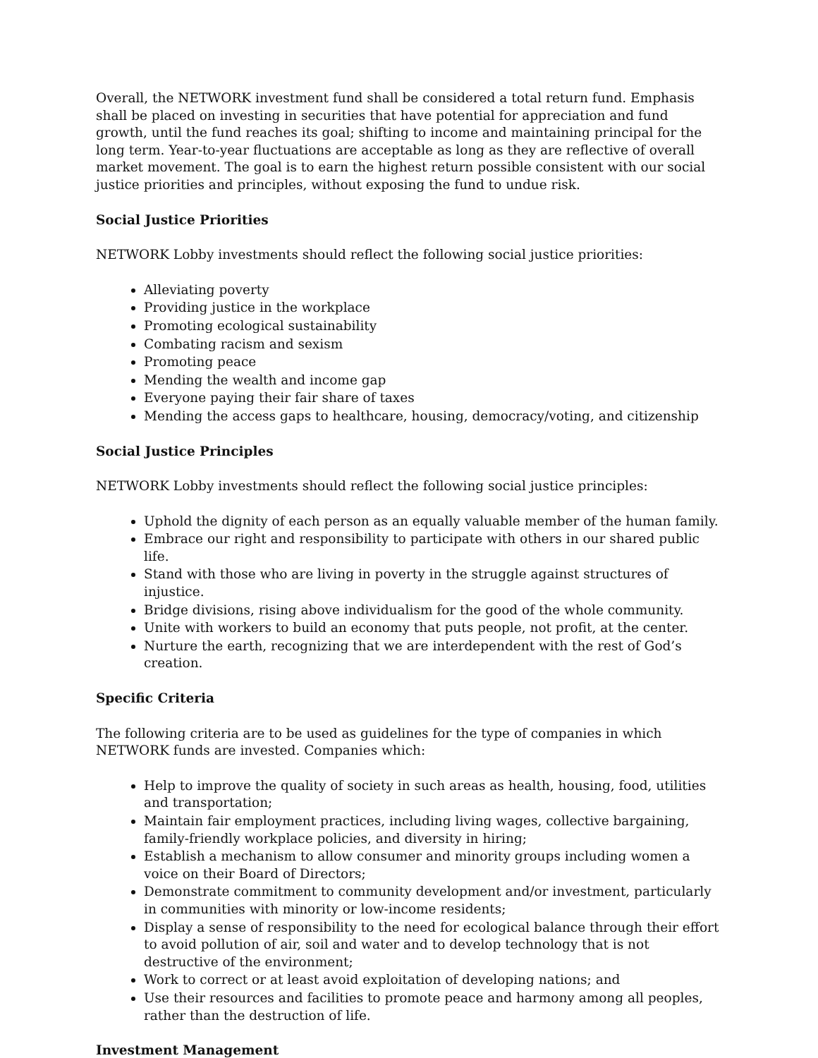Overall, the NETWORK investment fund shall be considered a total return fund. Emphasis shall be placed on investing in securities that have potential for appreciation and fund growth, until the fund reaches its goal; shifting to income and maintaining principal for the long term. Year-to-year fluctuations are acceptable as long as they are reflective of overall market movement. The goal is to earn the highest return possible consistent with our social justice priorities and principles, without exposing the fund to undue risk.
Social Justice Priorities
NETWORK Lobby investments should reflect the following social justice priorities:
Alleviating poverty
Providing justice in the workplace
Promoting ecological sustainability
Combating racism and sexism
Promoting peace
Mending the wealth and income gap
Everyone paying their fair share of taxes
Mending the access gaps to healthcare, housing, democracy/voting, and citizenship
Social Justice Principles
NETWORK Lobby investments should reflect the following social justice principles:
Uphold the dignity of each person as an equally valuable member of the human family.
Embrace our right and responsibility to participate with others in our shared public life.
Stand with those who are living in poverty in the struggle against structures of injustice.
Bridge divisions, rising above individualism for the good of the whole community.
Unite with workers to build an economy that puts people, not profit, at the center.
Nurture the earth, recognizing that we are interdependent with the rest of God’s creation.
Specific Criteria
The following criteria are to be used as guidelines for the type of companies in which NETWORK funds are invested. Companies which:
Help to improve the quality of society in such areas as health, housing, food, utilities and transportation;
Maintain fair employment practices, including living wages, collective bargaining, family-friendly workplace policies, and diversity in hiring;
Establish a mechanism to allow consumer and minority groups including women a voice on their Board of Directors;
Demonstrate commitment to community development and/or investment, particularly in communities with minority or low-income residents;
Display a sense of responsibility to the need for ecological balance through their effort to avoid pollution of air, soil and water and to develop technology that is not destructive of the environment;
Work to correct or at least avoid exploitation of developing nations; and
Use their resources and facilities to promote peace and harmony among all peoples, rather than the destruction of life.
Investment Management